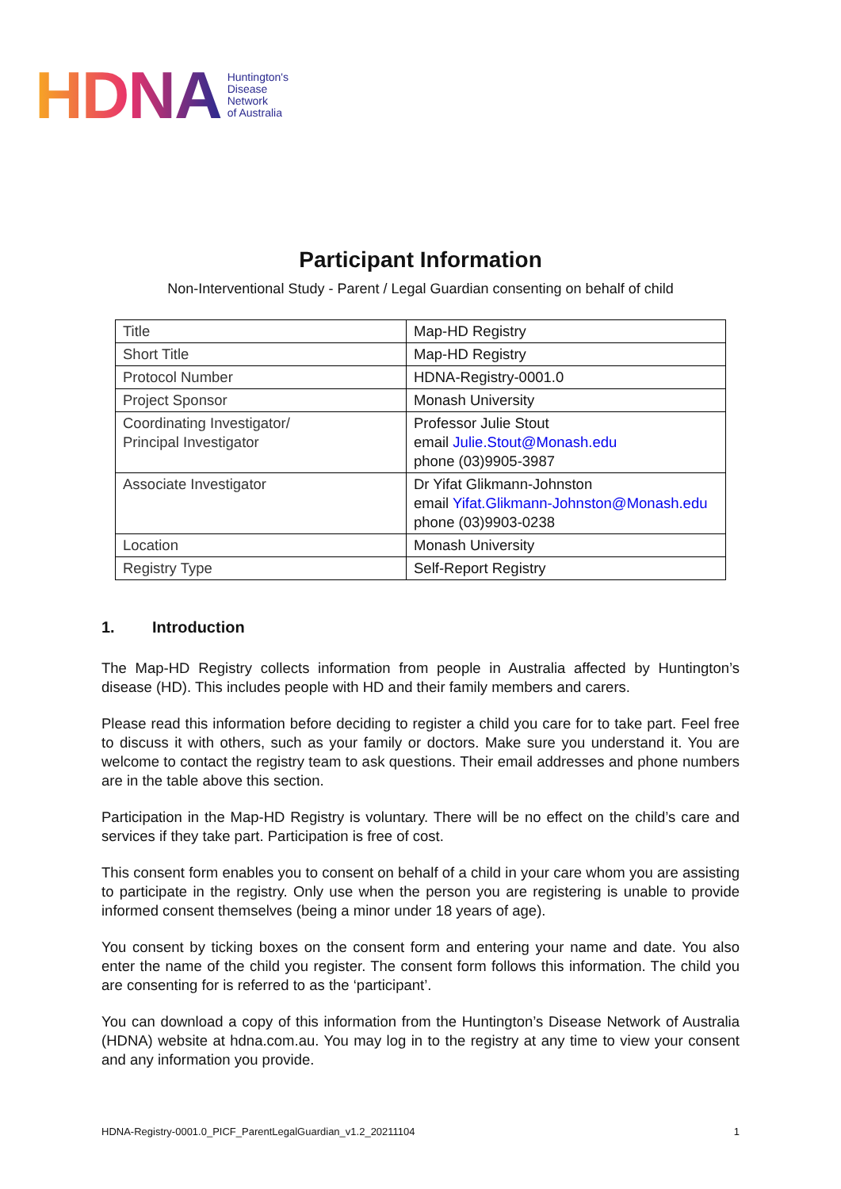HDNA
Huntington's
Disease
Network
of Australia
Participant Information
Non-Interventional Study - Parent / Legal Guardian consenting on behalf of child
| Title | Map-HD Registry |
| Short Title | Map-HD Registry |
| Protocol Number | HDNA-Registry-0001.0 |
| Project Sponsor | Monash University |
| Coordinating Investigator/ Principal Investigator | Professor Julie Stout email Julie.Stout@Monash.edu phone (03)9905-3987 |
| Associate Investigator | Dr Yifat Glikmann-Johnston email Yifat.Glikmann-Johnston@Monash.edu phone (03)9903-0238 |
| Location | Monash University |
| Registry Type | Self-Report Registry |
1. Introduction
The Map-HD Registry collects information from people in Australia affected by Huntington’s disease (HD). This includes people with HD and their family members and carers.
Please read this information before deciding to register a child you care for to take part. Feel free to discuss it with others, such as your family or doctors. Make sure you understand it. You are welcome to contact the registry team to ask questions. Their email addresses and phone numbers are in the table above this section.
Participation in the Map-HD Registry is voluntary. There will be no effect on the child’s care and services if they take part. Participation is free of cost.
This consent form enables you to consent on behalf of a child in your care whom you are assisting to participate in the registry. Only use when the person you are registering is unable to provide informed consent themselves (being a minor under 18 years of age).
You consent by ticking boxes on the consent form and entering your name and date. You also enter the name of the child you register. The consent form follows this information. The child you are consenting for is referred to as the ‘participant’.
You can download a copy of this information from the Huntington’s Disease Network of Australia (HDNA) website at hdna.com.au. You may log in to the registry at any time to view your consent and any information you provide.
HDNA-Registry-0001.0_PICF_ParentLegalGuardian_v1.2_20211104 1